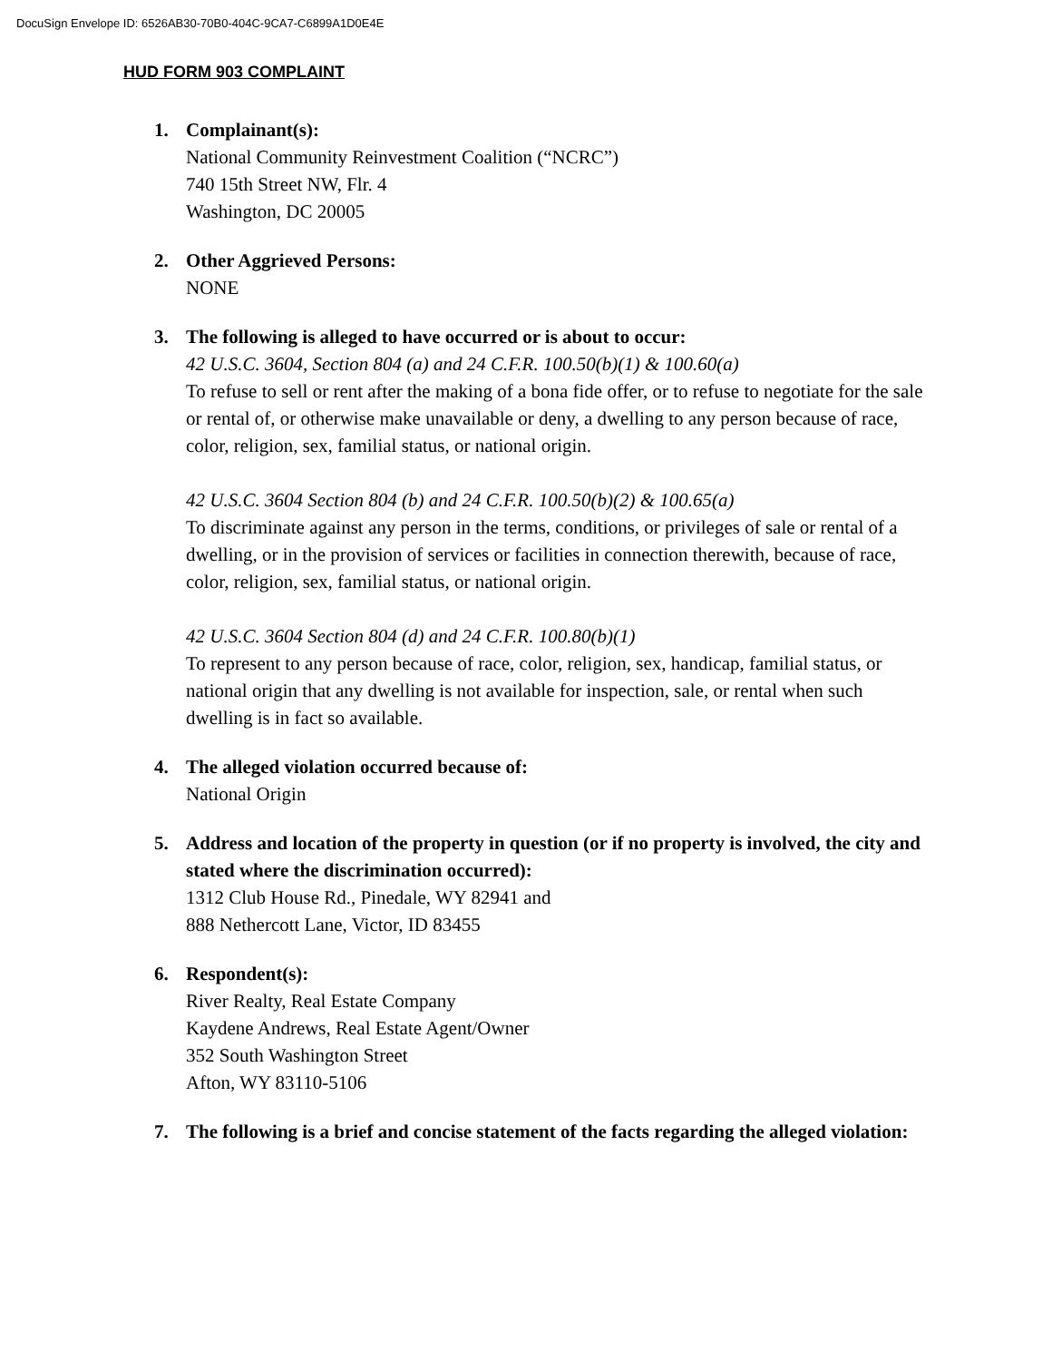DocuSign Envelope ID: 6526AB30-70B0-404C-9CA7-C6899A1D0E4E
HUD FORM 903 COMPLAINT
1. Complainant(s):
National Community Reinvestment Coalition (“NCRC”)
740 15th Street NW, Flr. 4
Washington, DC 20005
2. Other Aggrieved Persons:
NONE
3. The following is alleged to have occurred or is about to occur:
42 U.S.C. 3604, Section 804 (a) and 24 C.F.R. 100.50(b)(1) & 100.60(a)
To refuse to sell or rent after the making of a bona fide offer, or to refuse to negotiate for the sale or rental of, or otherwise make unavailable or deny, a dwelling to any person because of race, color, religion, sex, familial status, or national origin.
42 U.S.C. 3604 Section 804 (b) and 24 C.F.R. 100.50(b)(2) & 100.65(a)
To discriminate against any person in the terms, conditions, or privileges of sale or rental of a dwelling, or in the provision of services or facilities in connection therewith, because of race, color, religion, sex, familial status, or national origin.
42 U.S.C. 3604 Section 804 (d) and 24 C.F.R. 100.80(b)(1)
To represent to any person because of race, color, religion, sex, handicap, familial status, or national origin that any dwelling is not available for inspection, sale, or rental when such dwelling is in fact so available.
4. The alleged violation occurred because of:
National Origin
5. Address and location of the property in question (or if no property is involved, the city and stated where the discrimination occurred):
1312 Club House Rd., Pinedale, WY 82941 and
888 Nethercott Lane, Victor, ID 83455
6. Respondent(s):
River Realty, Real Estate Company
Kaydene Andrews, Real Estate Agent/Owner
352 South Washington Street
Afton, WY 83110-5106
7. The following is a brief and concise statement of the facts regarding the alleged violation: